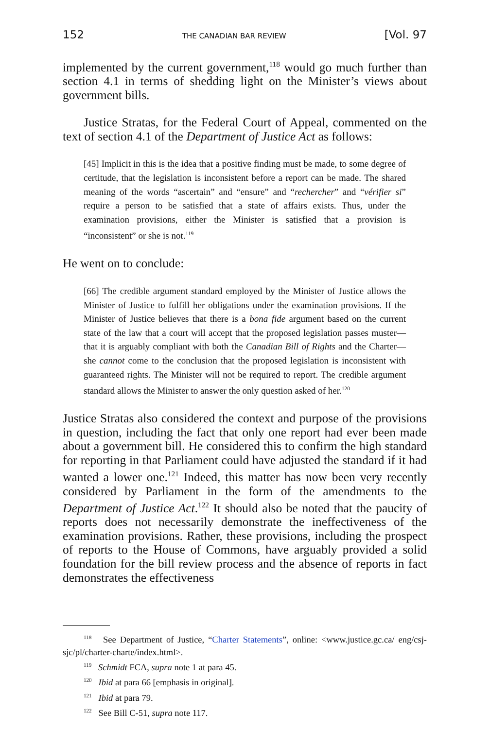152 THE CANADIAN BAR REVIEW [Vol. 97
implemented by the current government,<sup>118</sup> would go much further than section 4.1 in terms of shedding light on the Minister’s views about government bills.
Justice Stratas, for the Federal Court of Appeal, commented on the text of section 4.1 of the Department of Justice Act as follows:
[45] Implicit in this is the idea that a positive finding must be made, to some degree of certitude, that the legislation is inconsistent before a report can be made. The shared meaning of the words “ascertain” and “ensure” and “rechercher” and “vérifier si” require a person to be satisfied that a state of affairs exists. Thus, under the examination provisions, either the Minister is satisfied that a provision is “inconsistent” or she is not.<sup>119</sup>
He went on to conclude:
[66] The credible argument standard employed by the Minister of Justice allows the Minister of Justice to fulfill her obligations under the examination provisions. If the Minister of Justice believes that there is a bona fide argument based on the current state of the law that a court will accept that the proposed legislation passes muster—that it is arguably compliant with both the Canadian Bill of Rights and the Charter—she cannot come to the conclusion that the proposed legislation is inconsistent with guaranteed rights. The Minister will not be required to report. The credible argument standard allows the Minister to answer the only question asked of her.<sup>120</sup>
Justice Stratas also considered the context and purpose of the provisions in question, including the fact that only one report had ever been made about a government bill. He considered this to confirm the high standard for reporting in that Parliament could have adjusted the standard if it had wanted a lower one.<sup>121</sup> Indeed, this matter has now been very recently considered by Parliament in the form of the amendments to the Department of Justice Act.<sup>122</sup> It should also be noted that the paucity of reports does not necessarily demonstrate the ineffectiveness of the examination provisions. Rather, these provisions, including the prospect of reports to the House of Commons, have arguably provided a solid foundation for the bill review process and the absence of reports in fact demonstrates the effectiveness
<sup>118</sup> See Department of Justice, “Charter Statements”, online: <www.justice.gc.ca/ eng/csj-sjc/pl/charter-charte/index.html>.
<sup>119</sup> Schmidt FCA, supra note 1 at para 45.
<sup>120</sup> Ibid at para 66 [emphasis in original].
<sup>121</sup> Ibid at para 79.
<sup>122</sup> See Bill C-51, supra note 117.